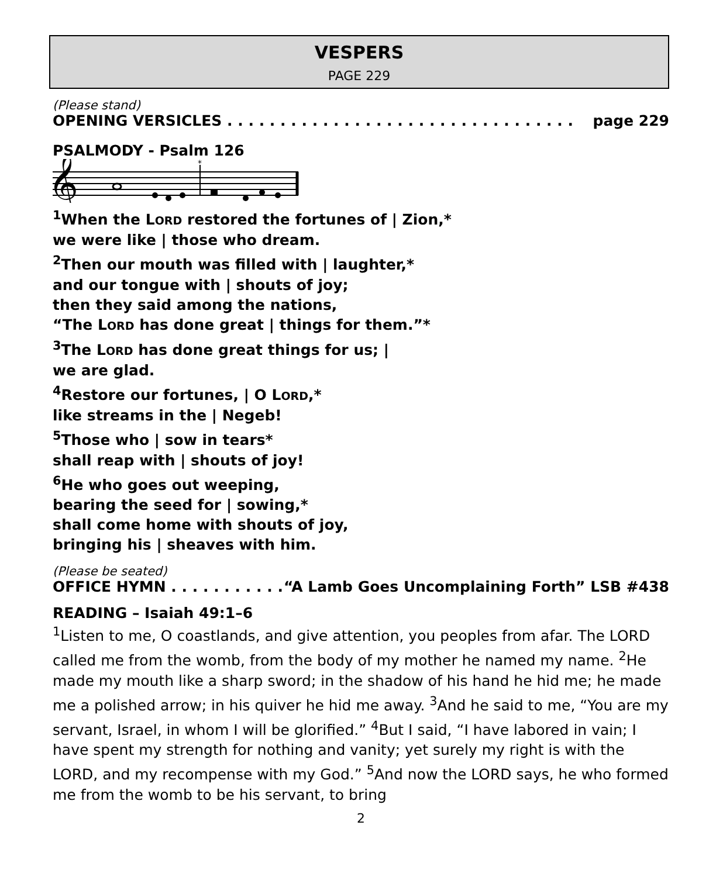VESPERS
PAGE 229
(Please stand)
OPENING VERSICLES . . . . . . . . . . . . . . . . . . . . . . . . . . . . . . . . . page 229
PSALMODY - Psalm 126
𝄞
*
<sup>1</sup> When the LORD restored the fortunes of | Zion,*
we were like | those who dream.
<sup>2</sup> Then our mouth was filled with | laughter,*
and our tongue with | shouts of joy;
then they said among the nations,
“The LORD has done great | things for them.”*
<sup>3</sup> The LORD has done great things for us; |
we are glad.
<sup>4</sup> Restore our fortunes, | O LORD,*
like streams in the | Negeb!
<sup>5</sup> Those who | sow in tears*
shall reap with | shouts of joy!
<sup>6</sup>He who goes out weeping,
bearing the seed for | sowing,*
shall come home with shouts of joy,
bringing his | sheaves with him.
(Please be seated)
OFFICE HYMN . . . . . . . . . . . “A Lamb Goes Uncomplaining Forth” LSB #438
READING – Isaiah 49:1–6
<sup>1</sup> Listen to me, O coastlands, and give attention, you peoples from afar. The LORD called me from the womb, from the body of my mother he named my name. <sup>2</sup>He made my mouth like a sharp sword; in the shadow of his hand he hid me; he made me a polished arrow; in his quiver he hid me away. <sup>3</sup>And he said to me, “You are my servant, Israel, in whom I will be glorified.” <sup>4</sup>But I said, “I have labored in vain; I have spent my strength for nothing and vanity; yet surely my right is with the LORD, and my recompense with my God.” <sup>5</sup>And now the LORD says, he who formed me from the womb to be his servant, to bring
2